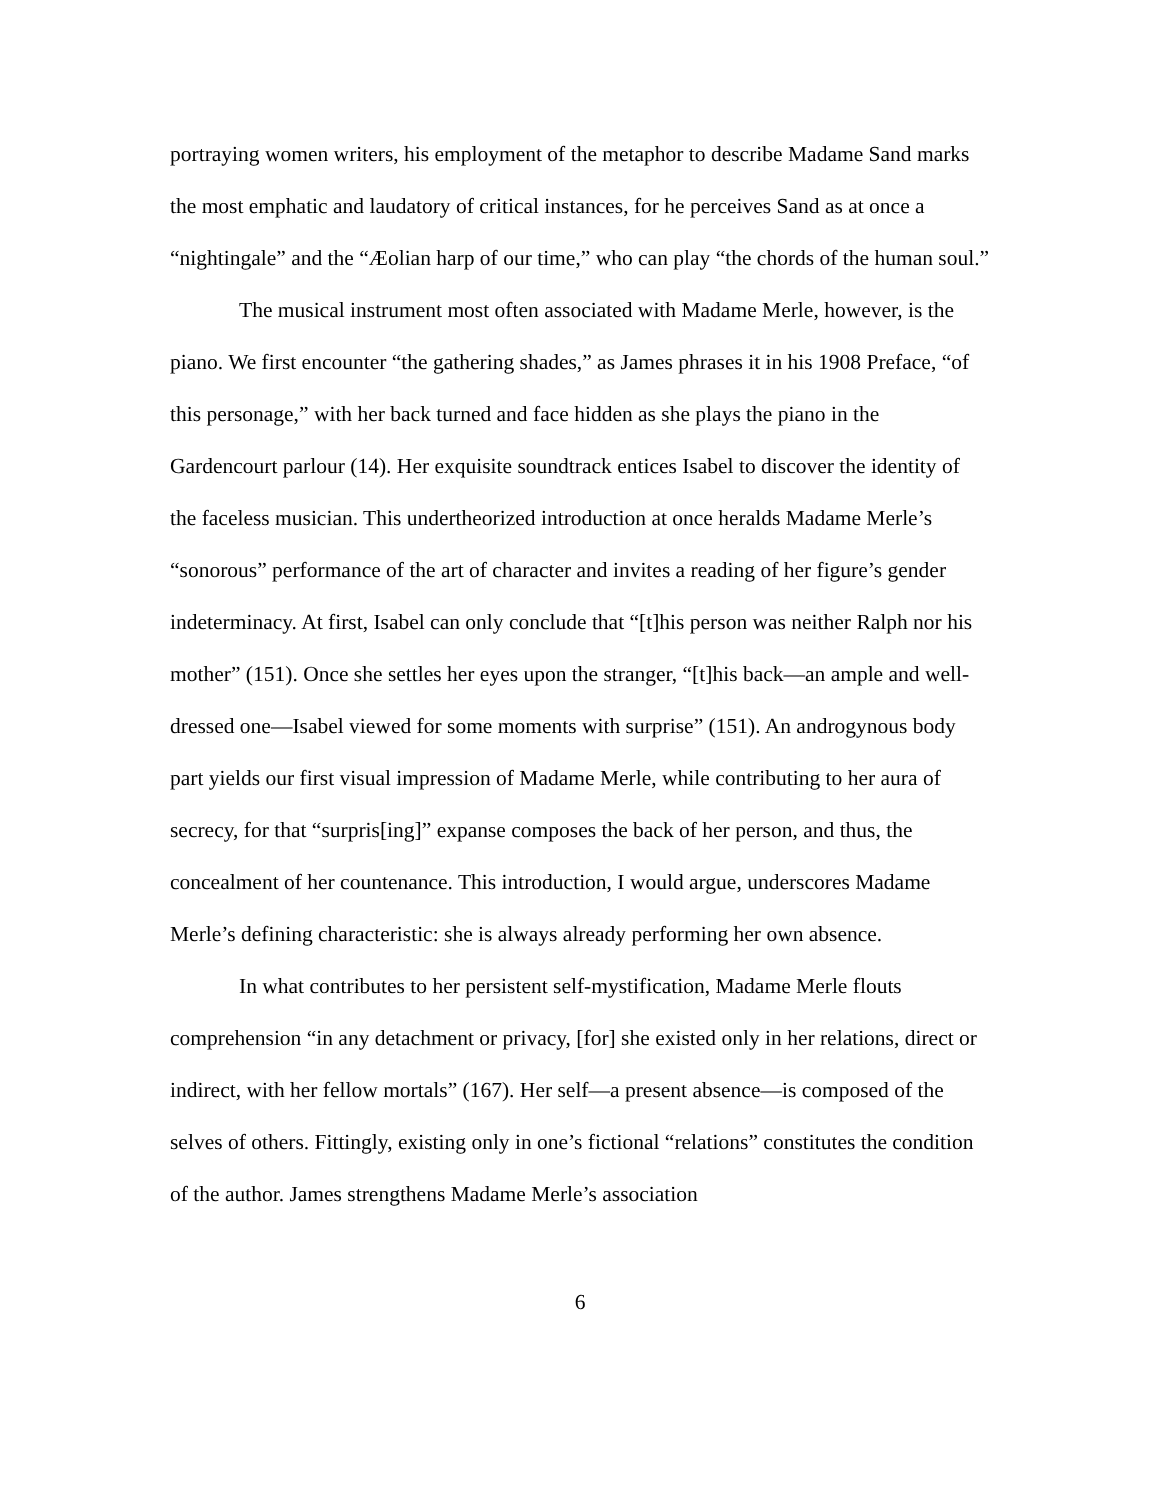portraying women writers, his employment of the metaphor to describe Madame Sand marks the most emphatic and laudatory of critical instances, for he perceives Sand as at once a “nightingale” and the “Æolian harp of our time,” who can play “the chords of the human soul.”
The musical instrument most often associated with Madame Merle, however, is the piano. We first encounter “the gathering shades,” as James phrases it in his 1908 Preface, “of this personage,” with her back turned and face hidden as she plays the piano in the Gardencourt parlour (14). Her exquisite soundtrack entices Isabel to discover the identity of the faceless musician. This undertheorized introduction at once heralds Madame Merle’s “sonorous” performance of the art of character and invites a reading of her figure’s gender indeterminacy. At first, Isabel can only conclude that “[t]his person was neither Ralph nor his mother” (151). Once she settles her eyes upon the stranger, “[t]his back—an ample and well-dressed one—Isabel viewed for some moments with surprise” (151). An androgynous body part yields our first visual impression of Madame Merle, while contributing to her aura of secrecy, for that “surpris[ing]” expanse composes the back of her person, and thus, the concealment of her countenance. This introduction, I would argue, underscores Madame Merle’s defining characteristic: she is always already performing her own absence.
In what contributes to her persistent self-mystification, Madame Merle flouts comprehension “in any detachment or privacy, [for] she existed only in her relations, direct or indirect, with her fellow mortals” (167). Her self—a present absence—is composed of the selves of others. Fittingly, existing only in one’s fictional “relations” constitutes the condition of the author. James strengthens Madame Merle’s association
6